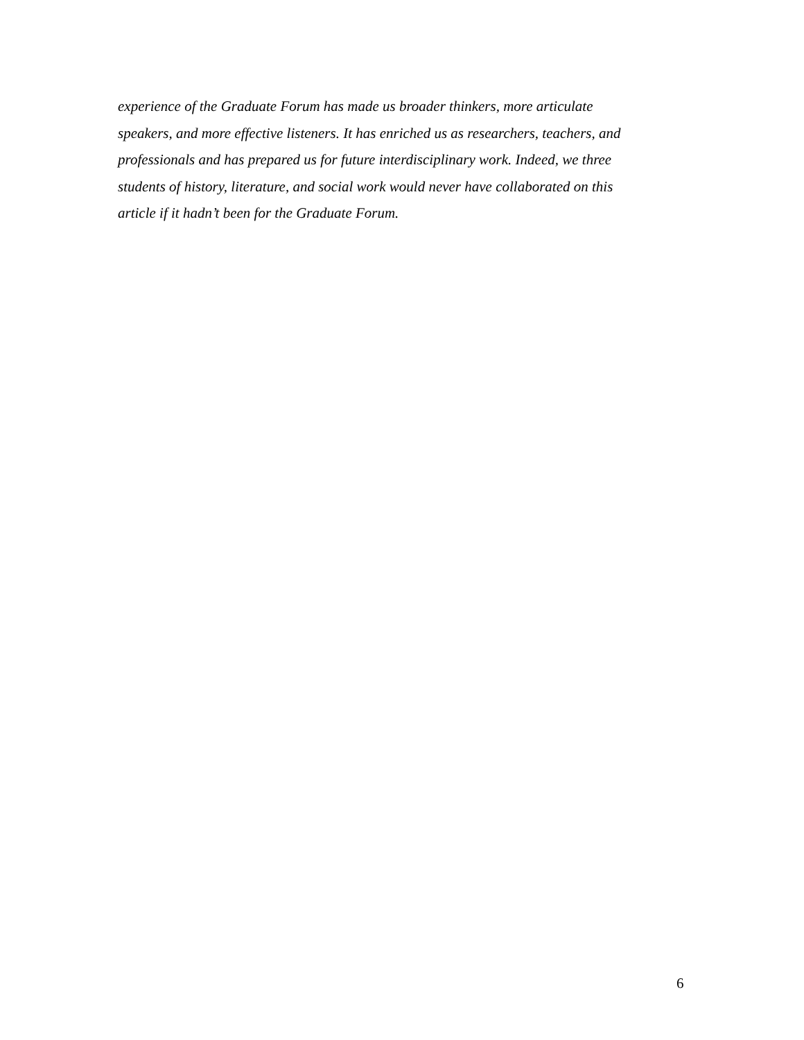experience of the Graduate Forum has made us broader thinkers, more articulate
speakers, and more effective listeners. It has enriched us as researchers, teachers, and
professionals and has prepared us for future interdisciplinary work. Indeed, we three
students of history, literature, and social work would never have collaborated on this
article if it hadn’t been for the Graduate Forum.
6